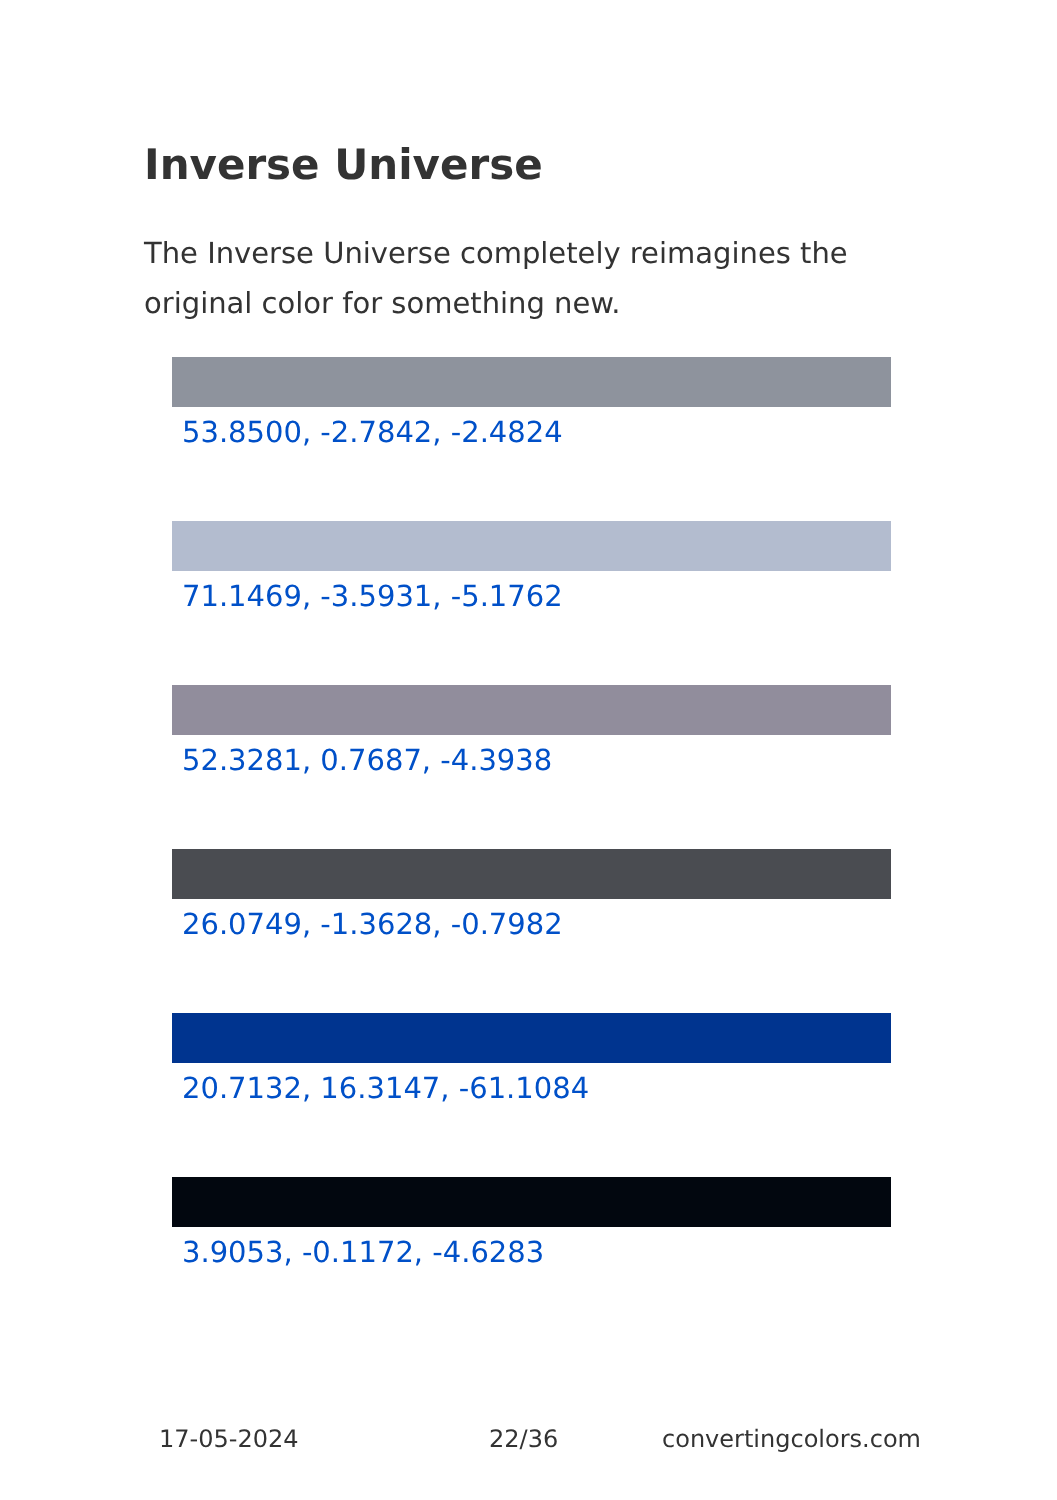Inverse Universe
The Inverse Universe completely reimagines the original color for something new.
53.8500, -2.7842, -2.4824
71.1469, -3.5931, -5.1762
52.3281, 0.7687, -4.3938
26.0749, -1.3628, -0.7982
20.7132, 16.3147, -61.1084
3.9053, -0.1172, -4.6283
17-05-2024 22/36 convertingcolors.com